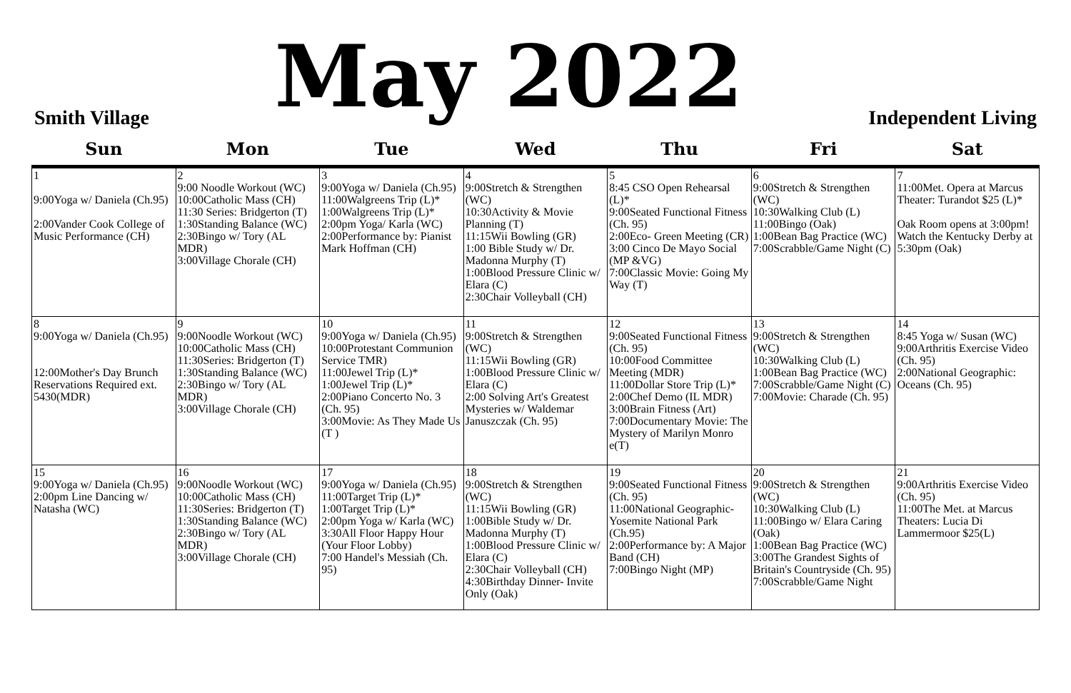Smith Village
May 2022
Independent Living
| Sun | Mon | Tue | Wed | Thu | Fri | Sat |
| --- | --- | --- | --- | --- | --- | --- |
| 1 9:00Yoga w/ Daniela (Ch.95) 2:00Vander Cook College of Music Performance (CH) | 2 9:00 Noodle Workout (WC) 10:00Catholic Mass (CH) 11:30 Series: Bridgerton (T) 1:30Standing Balance (WC) 2:30Bingo w/ Tory (AL MDR) 3:00Village Chorale (CH) | 3 9:00Yoga w/ Daniela (Ch.95) 11:00Walgreens Trip (L)* 1:00Walgreens Trip (L)* 2:00pm Yoga/ Karla (WC) 2:00Performance by: Pianist Mark Hoffman (CH) | 4 9:00Stretch & Strengthen (WC) 10:30Activity & Movie Planning (T) 11:15Wii Bowling (GR) 1:00 Bible Study w/ Dr. Madonna Murphy (T) 1:00Blood Pressure Clinic w/ Elara (C) 2:30Chair Volleyball (CH) | 5 8:45 CSO Open Rehearsal (L)* 9:00Seated Functional Fitness (Ch. 95) 2:00Eco- Green Meeting (CR) 3:00 Cinco De Mayo Social (MP &VG) 7:00Classic Movie: Going My Way (T) | 6 9:00Stretch & Strengthen (WC) 10:30Walking Club (L) 11:00Bingo (Oak) 1:00Bean Bag Practice (WC) 7:00Scrabble/Game Night (C) | 7 11:00Met. Opera at Marcus Theater: Turandot $25 (L)* Oak Room opens at 3:00pm! Watch the Kentucky Derby at 5:30pm (Oak) |
| 8 9:00Yoga w/ Daniela (Ch.95) 12:00Mother's Day Brunch Reservations Required ext. 5430(MDR) | 9 9:00Noodle Workout (WC) 10:00Catholic Mass (CH) 11:30Series: Bridgerton (T) 1:30Standing Balance (WC) 2:30Bingo w/ Tory (AL MDR) 3:00Village Chorale (CH) | 10 9:00Yoga w/ Daniela (Ch.95) 10:00Protestant Communion Service TMR) 11:00Jewel Trip (L)* 1:00Jewel Trip (L)* 2:00Piano Concerto No. 3 (Ch. 95) 3:00Movie: As They Made Us (T ) | 11 9:00Stretch & Strengthen (WC) 11:15Wii Bowling (GR) 1:00Blood Pressure Clinic w/ Elara (C) 2:00 Solving Art's Greatest Mysteries w/ Waldemar Januszczak (Ch. 95) | 12 9:00Seated Functional Fitness (Ch. 95) 10:00Food Committee Meeting (MDR) 11:00Dollar Store Trip (L)* 2:00Chef Demo (IL MDR) 3:00Brain Fitness (Art) 7:00Documentary Movie: The Mystery of Marilyn Monro e(T) | 13 9:00Stretch & Strengthen (WC) 10:30Walking Club (L) 1:00Bean Bag Practice (WC) 7:00Scrabble/Game Night (C) 7:00Movie: Charade (Ch. 95) | 14 8:45 Yoga w/ Susan (WC) 9:00Arthritis Exercise Video (Ch. 95) 2:00National Geographic: Oceans (Ch. 95) |
| 15 9:00Yoga w/ Daniela (Ch.95) 2:00pm Line Dancing w/ Natasha (WC) | 16 9:00Noodle Workout (WC) 10:00Catholic Mass (CH) 11:30Series: Bridgerton (T) 1:30Standing Balance (WC) 2:30Bingo w/ Tory (AL MDR) 3:00Village Chorale (CH) | 17 9:00Yoga w/ Daniela (Ch.95) 11:00Target Trip (L)* 1:00Target Trip (L)* 2:00pm Yoga w/ Karla (WC) 3:30All Floor Happy Hour (Your Floor Lobby) 7:00 Handel's Messiah (Ch. 95) | 18 9:00Stretch & Strengthen (WC) 11:15Wii Bowling (GR) 1:00Bible Study w/ Dr. Madonna Murphy (T) 1:00Blood Pressure Clinic w/ Elara (C) 2:30Chair Volleyball (CH) 4:30Birthday Dinner- Invite Only (Oak) | 19 9:00Seated Functional Fitness (Ch. 95) 11:00National Geographic- Yosemite National Park (Ch.95) 2:00Performance by: A Major Band (CH) 7:00Bingo Night (MP) | 20 9:00Stretch & Strengthen (WC) 10:30Walking Club (L) 11:00Bingo w/ Elara Caring (Oak) 1:00Bean Bag Practice (WC) 3:00The Grandest Sights of Britain's Countryside (Ch. 95) 7:00Scrabble/Game Night | 21 9:00Arthritis Exercise Video (Ch. 95) 11:00The Met. at Marcus Theaters: Lucia Di Lammermoor $25(L) |